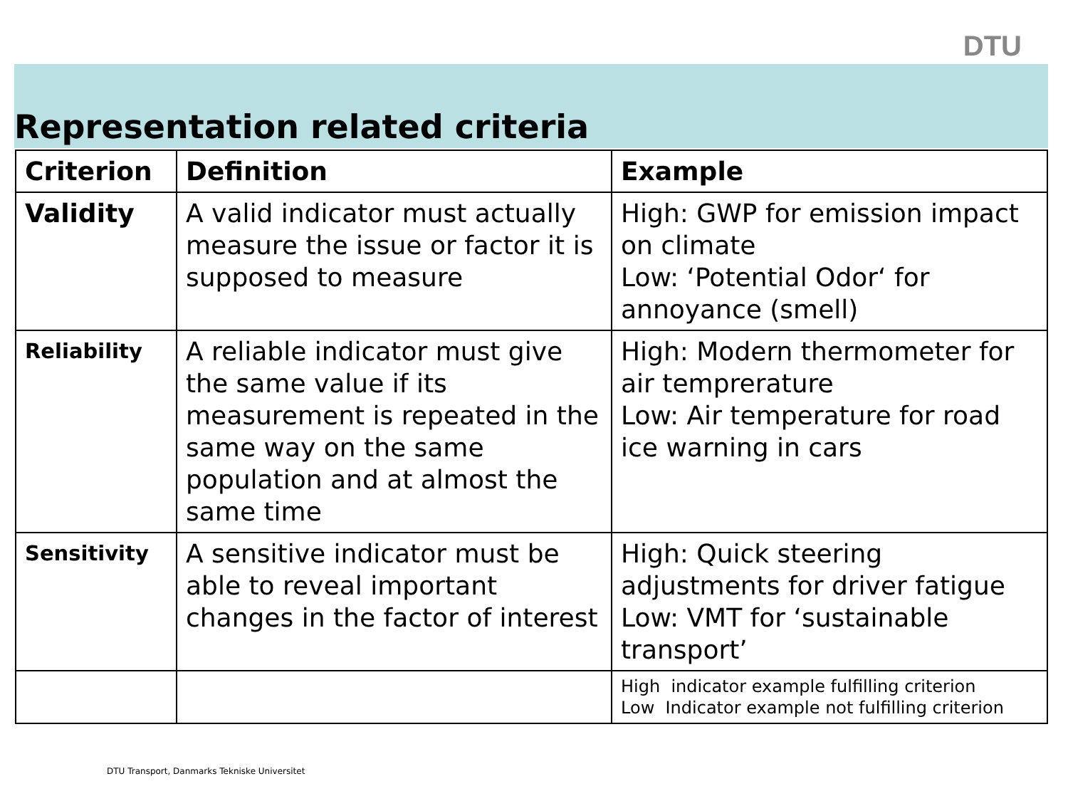DTU
Representation related criteria
| Criterion | Definition | Example |
| --- | --- | --- |
| Validity | A valid indicator must actually measure the issue or factor it is supposed to measure | High: GWP for emission impact on climate Low: ‘Potential Odor‘ for annoyance (smell) |
| Reliability | A reliable indicator must give the same value if its measurement is repeated in the same way on the same population and at almost the same time | High: Modern thermometer for air temprerature Low: Air temperature for road ice warning in cars |
| Sensitivity | A sensitive indicator must be able to reveal important changes in the factor of interest | High: Quick steering adjustments for driver fatigue Low: VMT for ‘sustainable transport’ |
| | | High indicator example fulfilling criterion Low Indicator example not fulfilling criterion |
DTU Transport, Danmarks Tekniske Universitet